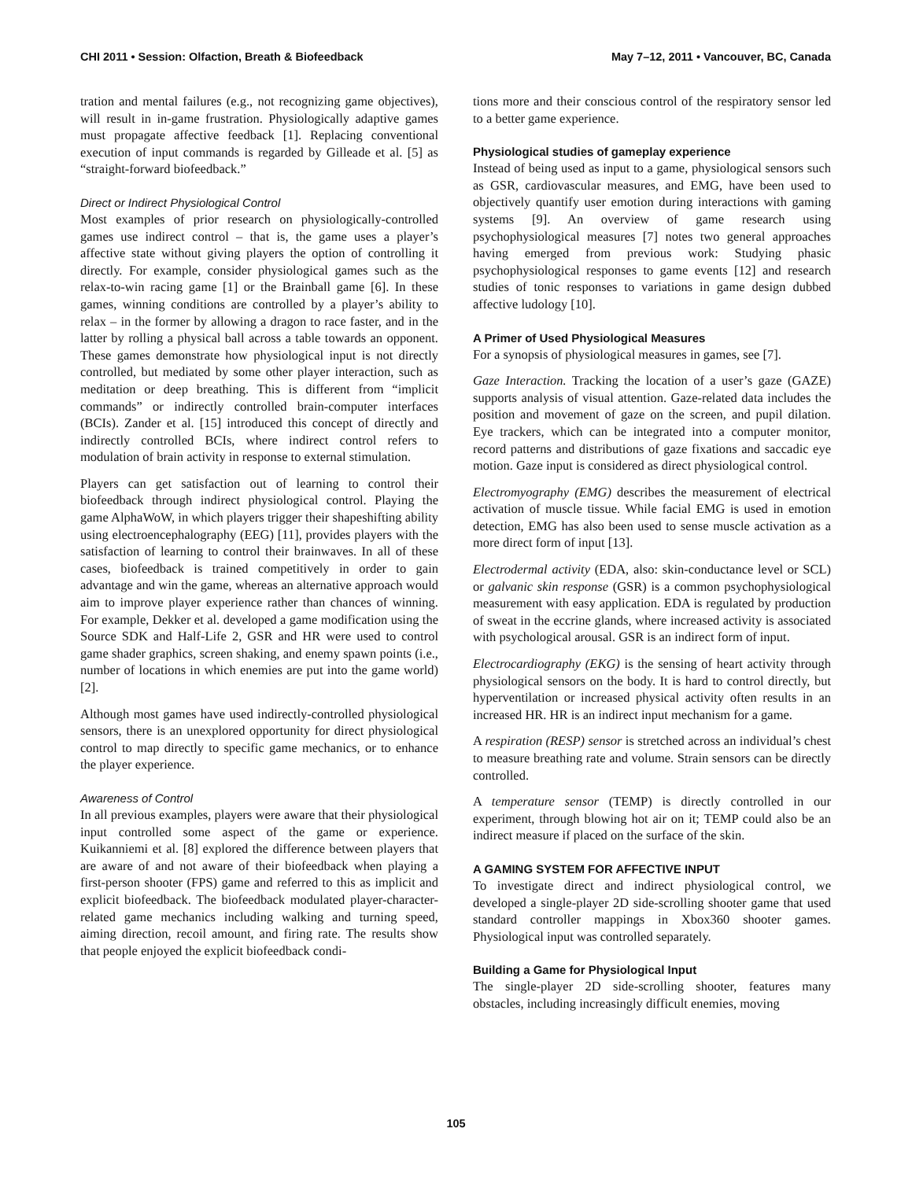CHI 2011 • Session: Olfaction, Breath & Biofeedback May 7–12, 2011 • Vancouver, BC, Canada
tration and mental failures (e.g., not recognizing game objectives), will result in in-game frustration. Physiologically adaptive games must propagate affective feedback [1]. Replacing conventional execution of input commands is regarded by Gilleade et al. [5] as “straight-forward biofeedback.”
Direct or Indirect Physiological Control
Most examples of prior research on physiologically-controlled games use indirect control – that is, the game uses a player’s affective state without giving players the option of controlling it directly. For example, consider physiological games such as the relax-to-win racing game [1] or the Brainball game [6]. In these games, winning conditions are controlled by a player’s ability to relax – in the former by allowing a dragon to race faster, and in the latter by rolling a physical ball across a table towards an opponent. These games demonstrate how physiological input is not directly controlled, but mediated by some other player interaction, such as meditation or deep breathing. This is different from “implicit commands” or indirectly controlled brain-computer interfaces (BCIs). Zander et al. [15] introduced this concept of directly and indirectly controlled BCIs, where indirect control refers to modulation of brain activity in response to external stimulation.
Players can get satisfaction out of learning to control their biofeedback through indirect physiological control. Playing the game AlphaWoW, in which players trigger their shapeshifting ability using electroencephalography (EEG) [11], provides players with the satisfaction of learning to control their brainwaves. In all of these cases, biofeedback is trained competitively in order to gain advantage and win the game, whereas an alternative approach would aim to improve player experience rather than chances of winning. For example, Dekker et al. developed a game modification using the Source SDK and Half-Life 2, GSR and HR were used to control game shader graphics, screen shaking, and enemy spawn points (i.e., number of locations in which enemies are put into the game world) [2].
Although most games have used indirectly-controlled physiological sensors, there is an unexplored opportunity for direct physiological control to map directly to specific game mechanics, or to enhance the player experience.
Awareness of Control
In all previous examples, players were aware that their physiological input controlled some aspect of the game or experience. Kuikanniemi et al. [8] explored the difference between players that are aware of and not aware of their biofeedback when playing a first-person shooter (FPS) game and referred to this as implicit and explicit biofeedback. The biofeedback modulated player-character-related game mechanics including walking and turning speed, aiming direction, recoil amount, and firing rate. The results show that people enjoyed the explicit biofeedback condi-
tions more and their conscious control of the respiratory sensor led to a better game experience.
Physiological studies of gameplay experience
Instead of being used as input to a game, physiological sensors such as GSR, cardiovascular measures, and EMG, have been used to objectively quantify user emotion during interactions with gaming systems [9]. An overview of game research using psychophysiological measures [7] notes two general approaches having emerged from previous work: Studying phasic psychophysiological responses to game events [12] and research studies of tonic responses to variations in game design dubbed affective ludology [10].
A Primer of Used Physiological Measures
For a synopsis of physiological measures in games, see [7].
Gaze Interaction. Tracking the location of a user’s gaze (GAZE) supports analysis of visual attention. Gaze-related data includes the position and movement of gaze on the screen, and pupil dilation. Eye trackers, which can be integrated into a computer monitor, record patterns and distributions of gaze fixations and saccadic eye motion. Gaze input is considered as direct physiological control.
Electromyography (EMG) describes the measurement of electrical activation of muscle tissue. While facial EMG is used in emotion detection, EMG has also been used to sense muscle activation as a more direct form of input [13].
Electrodermal activity (EDA, also: skin-conductance level or SCL) or galvanic skin response (GSR) is a common psychophysiological measurement with easy application. EDA is regulated by production of sweat in the eccrine glands, where increased activity is associated with psychological arousal. GSR is an indirect form of input.
Electrocardiography (EKG) is the sensing of heart activity through physiological sensors on the body. It is hard to control directly, but hyperventilation or increased physical activity often results in an increased HR. HR is an indirect input mechanism for a game.
A respiration (RESP) sensor is stretched across an individual’s chest to measure breathing rate and volume. Strain sensors can be directly controlled.
A temperature sensor (TEMP) is directly controlled in our experiment, through blowing hot air on it; TEMP could also be an indirect measure if placed on the surface of the skin.
A GAMING SYSTEM FOR AFFECTIVE INPUT
To investigate direct and indirect physiological control, we developed a single-player 2D side-scrolling shooter game that used standard controller mappings in Xbox360 shooter games. Physiological input was controlled separately.
Building a Game for Physiological Input
The single-player 2D side-scrolling shooter, features many obstacles, including increasingly difficult enemies, moving
105